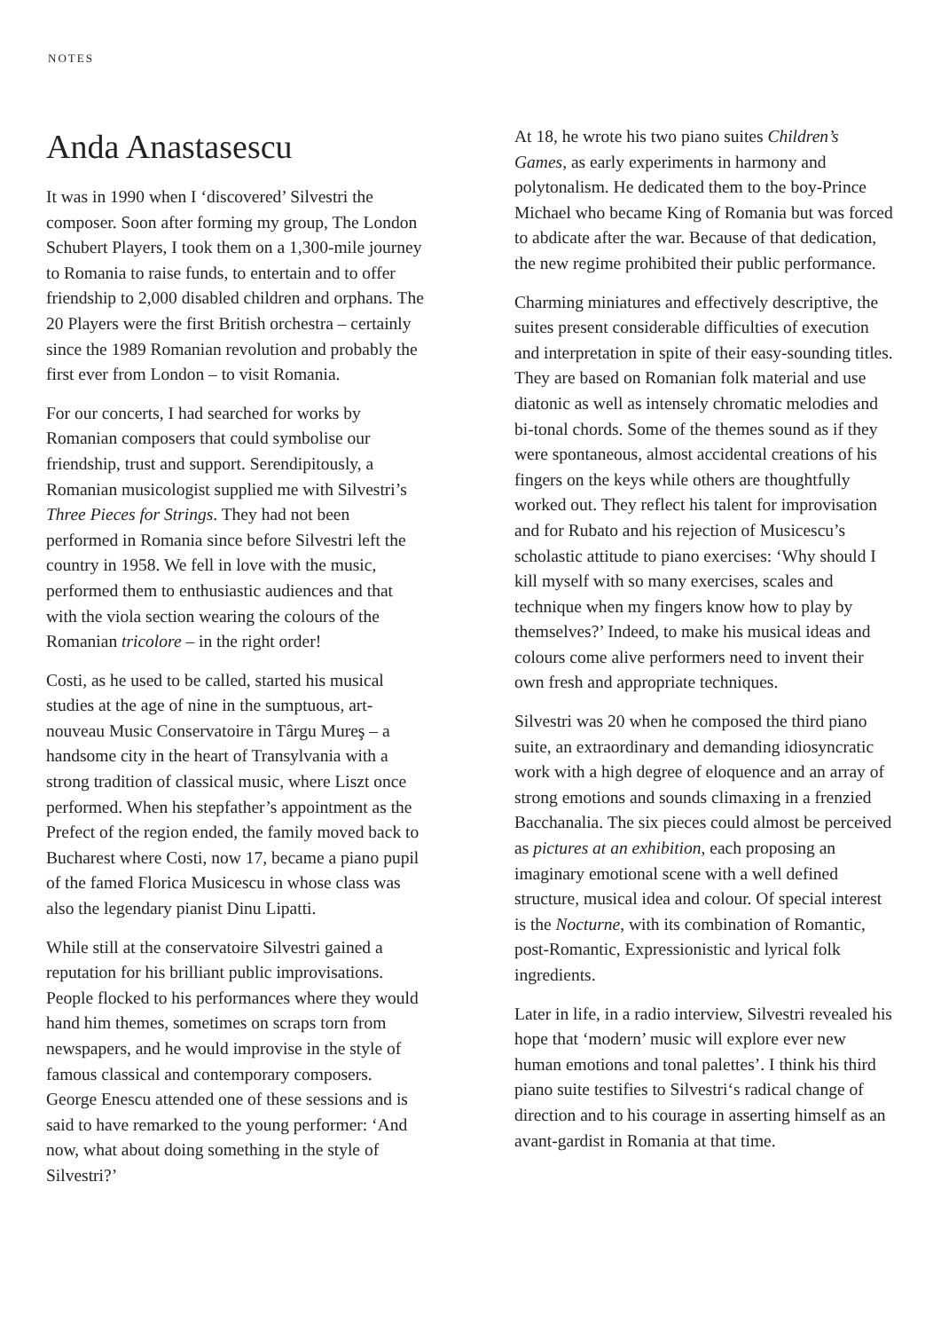NOTES
Anda Anastasescu
It was in 1990 when I ‘discovered’ Silvestri the composer. Soon after forming my group, The London Schubert Players, I took them on a 1,300-mile journey to Romania to raise funds, to entertain and to offer friendship to 2,000 disabled children and orphans. The 20 Players were the first British orchestra – certainly since the 1989 Romanian revolution and probably the first ever from London – to visit Romania.
For our concerts, I had searched for works by Romanian composers that could symbolise our friendship, trust and support. Serendipitously, a Romanian musicologist supplied me with Silvestri’s Three Pieces for Strings. They had not been performed in Romania since before Silvestri left the country in 1958. We fell in love with the music, performed them to enthusiastic audiences and that with the viola section wearing the colours of the Romanian tricolore – in the right order!
Costi, as he used to be called, started his musical studies at the age of nine in the sumptuous, art-nouveau Music Conservatoire in Târgu Mureş – a handsome city in the heart of Transylvania with a strong tradition of classical music, where Liszt once performed. When his stepfather’s appointment as the Prefect of the region ended, the family moved back to Bucharest where Costi, now 17, became a piano pupil of the famed Florica Musicescu in whose class was also the legendary pianist Dinu Lipatti.
While still at the conservatoire Silvestri gained a reputation for his brilliant public improvisations. People flocked to his performances where they would hand him themes, sometimes on scraps torn from newspapers, and he would improvise in the style of famous classical and contemporary composers. George Enescu attended one of these sessions and is said to have remarked to the young performer: ‘And now, what about doing something in the style of Silvestri?’
At 18, he wrote his two piano suites Children’s Games, as early experiments in harmony and polytonalism. He dedicated them to the boy-Prince Michael who became King of Romania but was forced to abdicate after the war. Because of that dedication, the new regime prohibited their public performance.
Charming miniatures and effectively descriptive, the suites present considerable difficulties of execution and interpretation in spite of their easy-sounding titles. They are based on Romanian folk material and use diatonic as well as intensely chromatic melodies and bi-tonal chords. Some of the themes sound as if they were spontaneous, almost accidental creations of his fingers on the keys while others are thoughtfully worked out. They reflect his talent for improvisation and for Rubato and his rejection of Musicescu’s scholastic attitude to piano exercises: ‘Why should I kill myself with so many exercises, scales and technique when my fingers know how to play by themselves?’ Indeed, to make his musical ideas and colours come alive performers need to invent their own fresh and appropriate techniques.
Silvestri was 20 when he composed the third piano suite, an extraordinary and demanding idiosyncratic work with a high degree of eloquence and an array of strong emotions and sounds climaxing in a frenzied Bacchanalia. The six pieces could almost be perceived as pictures at an exhibition, each proposing an imaginary emotional scene with a well defined structure, musical idea and colour. Of special interest is the Nocturne, with its combination of Romantic, post-Romantic, Expressionistic and lyrical folk ingredients.
Later in life, in a radio interview, Silvestri revealed his hope that ‘modern’ music will explore ever new human emotions and tonal palettes’. I think his third piano suite testifies to Silvestri‘s radical change of direction and to his courage in asserting himself as an avant-gardist in Romania at that time.